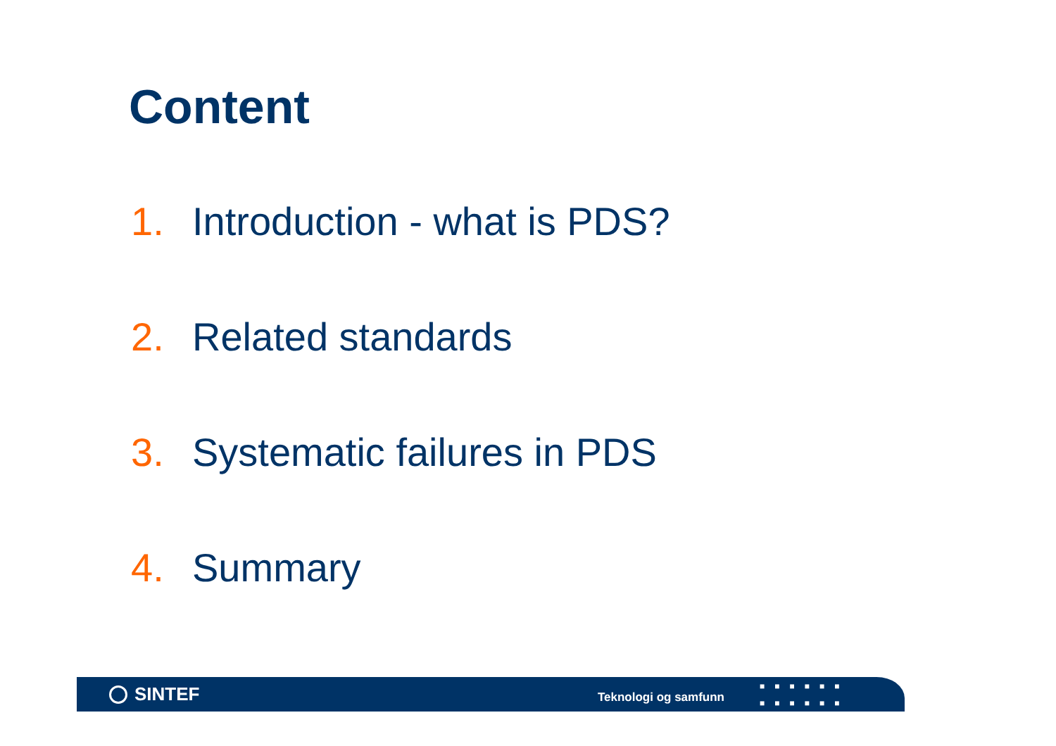Content
1. Introduction - what is PDS?
2. Related standards
3. Systematic failures in PDS
4. Summary
SINTEF
Teknologi og samfunn
■■■■■■
■■■■■■